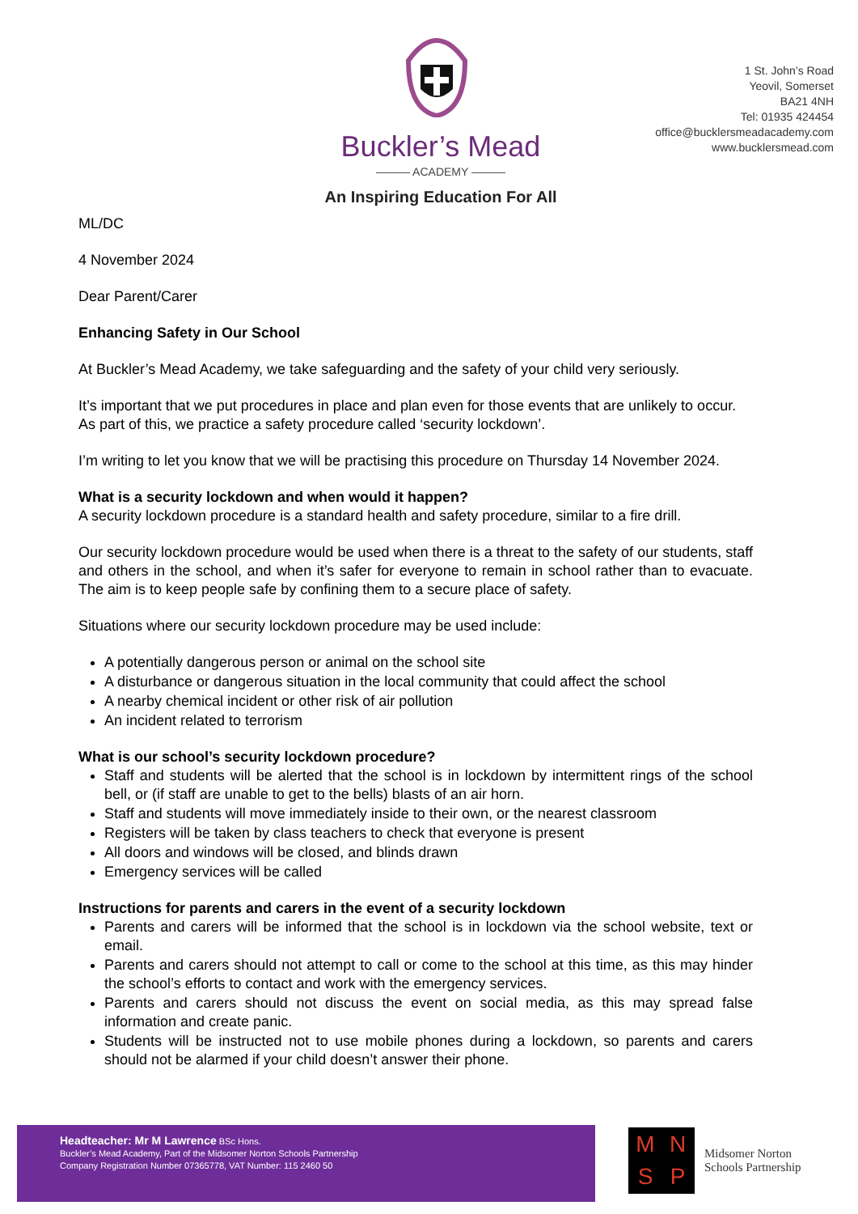Buckler’s Mead
——— ACADEMY ———
An Inspiring Education For All
1 St. John’s Road
Yeovil, Somerset
BA21 4NH
Tel: 01935 424454
office@bucklersmeadacademy.com
www.bucklersmead.com
ML/DC
4 November 2024
Dear Parent/Carer
Enhancing Safety in Our School
At Buckler’s Mead Academy, we take safeguarding and the safety of your child very seriously.
It’s important that we put procedures in place and plan even for those events that are unlikely to occur. As part of this, we practice a safety procedure called ‘security lockdown’.
I’m writing to let you know that we will be practising this procedure on Thursday 14 November 2024.
What is a security lockdown and when would it happen?
A security lockdown procedure is a standard health and safety procedure, similar to a fire drill.
Our security lockdown procedure would be used when there is a threat to the safety of our students, staff and others in the school, and when it’s safer for everyone to remain in school rather than to evacuate. The aim is to keep people safe by confining them to a secure place of safety.
Situations where our security lockdown procedure may be used include:
A potentially dangerous person or animal on the school site
A disturbance or dangerous situation in the local community that could affect the school
A nearby chemical incident or other risk of air pollution
An incident related to terrorism
What is our school’s security lockdown procedure?
Staff and students will be alerted that the school is in lockdown by intermittent rings of the school bell, or (if staff are unable to get to the bells) blasts of an air horn.
Staff and students will move immediately inside to their own, or the nearest classroom
Registers will be taken by class teachers to check that everyone is present
All doors and windows will be closed, and blinds drawn
Emergency services will be called
Instructions for parents and carers in the event of a security lockdown
Parents and carers will be informed that the school is in lockdown via the school website, text or email.
Parents and carers should not attempt to call or come to the school at this time, as this may hinder the school’s efforts to contact and work with the emergency services.
Parents and carers should not discuss the event on social media, as this may spread false information and create panic.
Students will be instructed not to use mobile phones during a lockdown, so parents and carers should not be alarmed if your child doesn’t answer their phone.
Headteacher: Mr M Lawrence BSc Hons.
Buckler’s Mead Academy, Part of the Midsomer Norton Schools Partnership
Company Registration Number 07365778, VAT Number: 115 2460 50
MNSP
Midsomer Norton
Schools Partnership